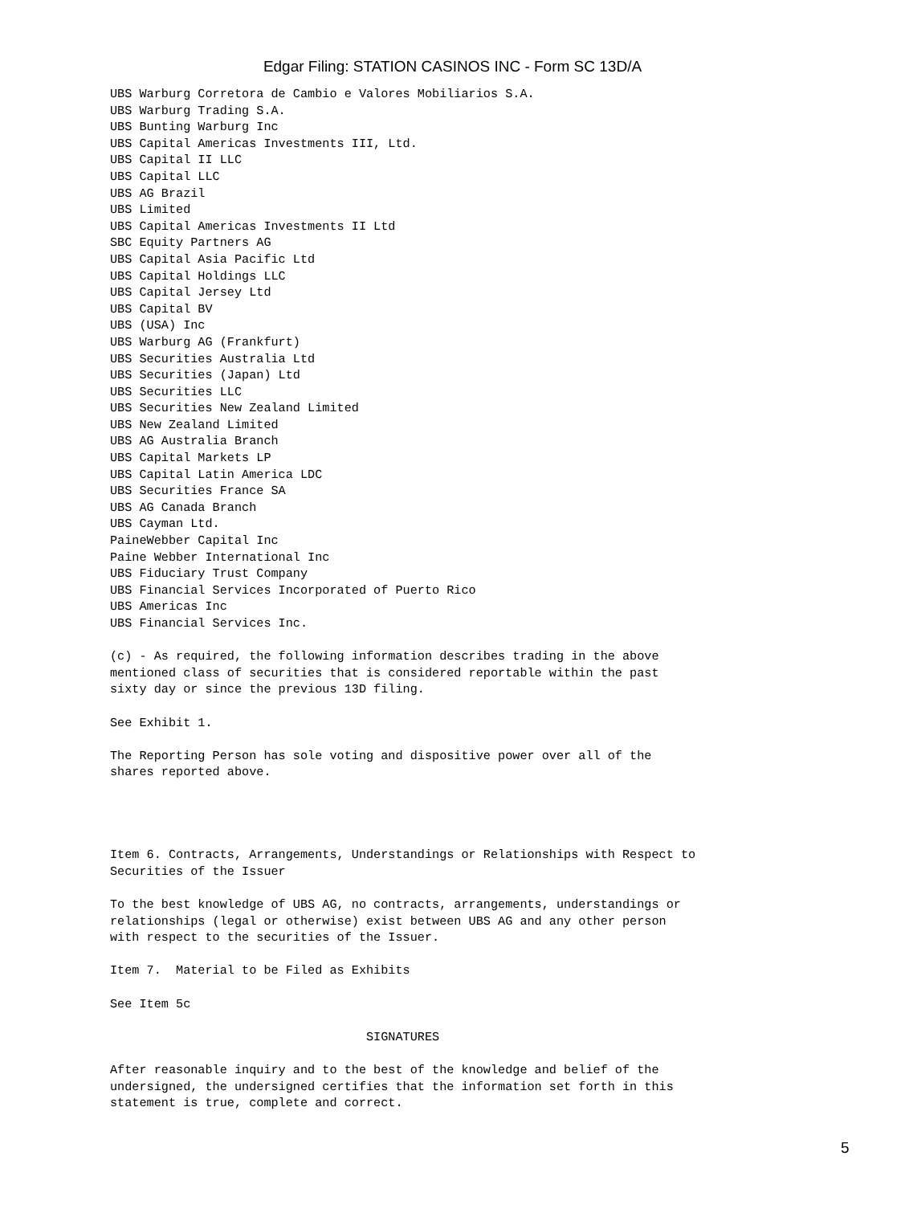Edgar Filing: STATION CASINOS INC - Form SC 13D/A
UBS Warburg Corretora de Cambio e Valores Mobiliarios S.A.
UBS Warburg Trading S.A.
UBS Bunting Warburg Inc
UBS Capital Americas Investments III, Ltd.
UBS Capital II LLC
UBS Capital LLC
UBS AG Brazil
UBS Limited
UBS Capital Americas Investments II Ltd
SBC Equity Partners AG
UBS Capital Asia Pacific Ltd
UBS Capital Holdings LLC
UBS Capital Jersey Ltd
UBS Capital BV
UBS (USA) Inc
UBS Warburg AG (Frankfurt)
UBS Securities Australia Ltd
UBS Securities (Japan) Ltd
UBS Securities LLC
UBS Securities New Zealand Limited
UBS New Zealand Limited
UBS AG Australia Branch
UBS Capital Markets LP
UBS Capital Latin America LDC
UBS Securities France SA
UBS AG Canada Branch
UBS Cayman Ltd.
PaineWebber Capital Inc
Paine Webber International Inc
UBS Fiduciary Trust Company
UBS Financial Services Incorporated of Puerto Rico
UBS Americas Inc
UBS Financial Services Inc.

(c) - As required, the following information describes trading in the above
mentioned class of securities that is considered reportable within the past
sixty day or since the previous 13D filing.

See Exhibit 1.

The Reporting Person has sole voting and dispositive power over all of the
shares reported above.




Item 6. Contracts, Arrangements, Understandings or Relationships with Respect to
Securities of the Issuer

To the best knowledge of UBS AG, no contracts, arrangements, understandings or
relationships (legal or otherwise) exist between UBS AG and any other person
with respect to the securities of the Issuer.

Item 7.  Material to be Filed as Exhibits

See Item 5c

                                   SIGNATURES

After reasonable inquiry and to the best of the knowledge and belief of the
undersigned, the undersigned certifies that the information set forth in this
statement is true, complete and correct.
5